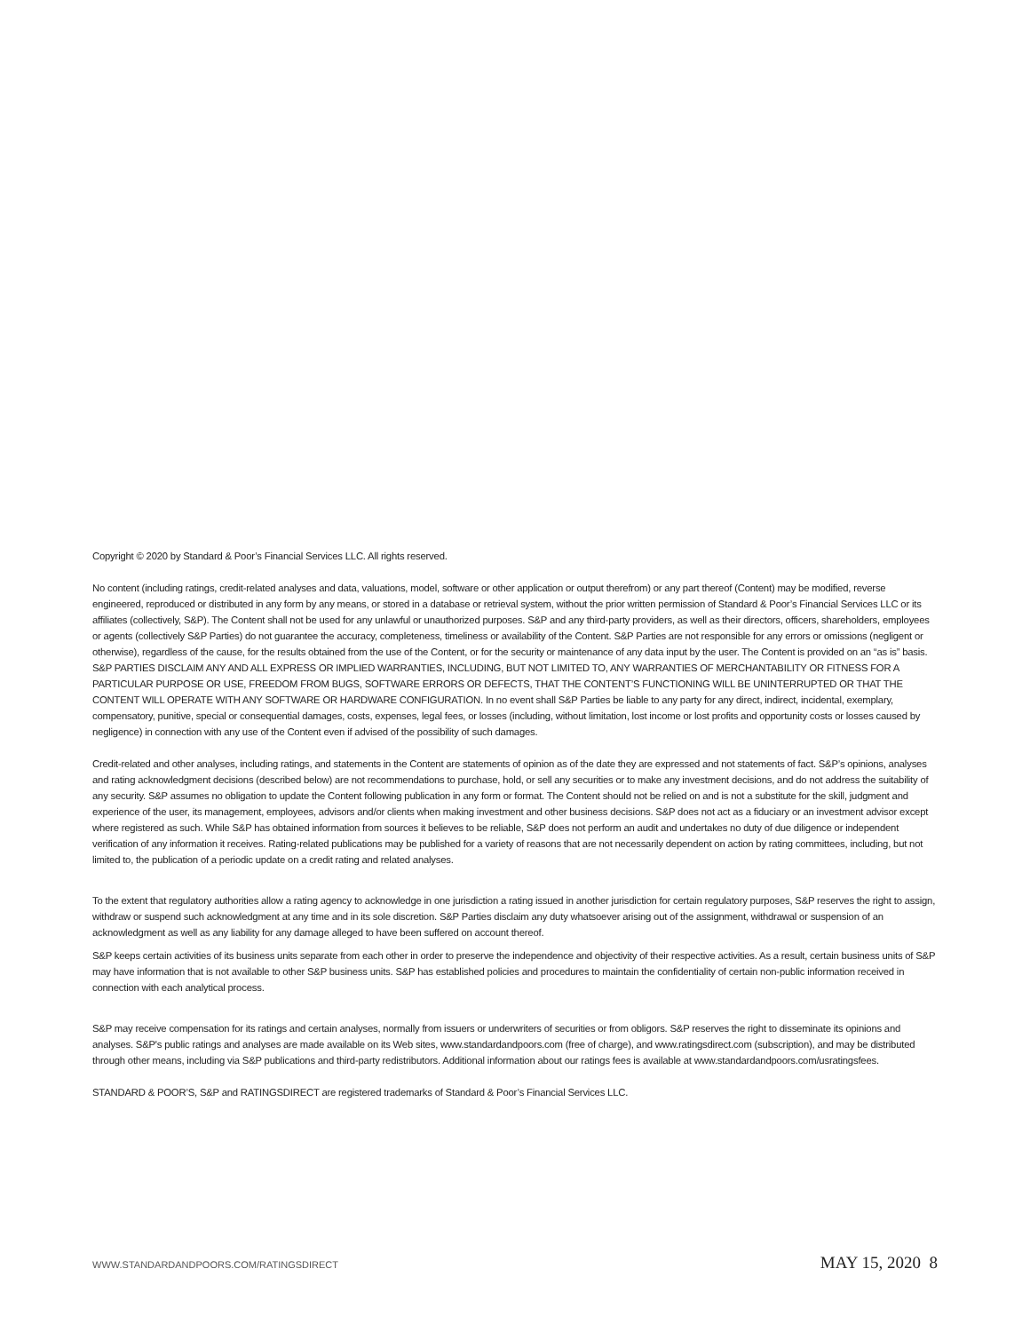Copyright © 2020 by Standard & Poor’s Financial Services LLC. All rights reserved.
No content (including ratings, credit-related analyses and data, valuations, model, software or other application or output therefrom) or any part thereof (Content) may be modified, reverse engineered, reproduced or distributed in any form by any means, or stored in a database or retrieval system, without the prior written permission of Standard & Poor’s Financial Services LLC or its affiliates (collectively, S&P). The Content shall not be used for any unlawful or unauthorized purposes. S&P and any third-party providers, as well as their directors, officers, shareholders, employees or agents (collectively S&P Parties) do not guarantee the accuracy, completeness, timeliness or availability of the Content. S&P Parties are not responsible for any errors or omissions (negligent or otherwise), regardless of the cause, for the results obtained from the use of the Content, or for the security or maintenance of any data input by the user. The Content is provided on an “as is” basis. S&P PARTIES DISCLAIM ANY AND ALL EXPRESS OR IMPLIED WARRANTIES, INCLUDING, BUT NOT LIMITED TO, ANY WARRANTIES OF MERCHANTABILITY OR FITNESS FOR A PARTICULAR PURPOSE OR USE, FREEDOM FROM BUGS, SOFTWARE ERRORS OR DEFECTS, THAT THE CONTENT’S FUNCTIONING WILL BE UNINTERRUPTED OR THAT THE CONTENT WILL OPERATE WITH ANY SOFTWARE OR HARDWARE CONFIGURATION. In no event shall S&P Parties be liable to any party for any direct, indirect, incidental, exemplary, compensatory, punitive, special or consequential damages, costs, expenses, legal fees, or losses (including, without limitation, lost income or lost profits and opportunity costs or losses caused by negligence) in connection with any use of the Content even if advised of the possibility of such damages.
Credit-related and other analyses, including ratings, and statements in the Content are statements of opinion as of the date they are expressed and not statements of fact. S&P’s opinions, analyses and rating acknowledgment decisions (described below) are not recommendations to purchase, hold, or sell any securities or to make any investment decisions, and do not address the suitability of any security. S&P assumes no obligation to update the Content following publication in any form or format. The Content should not be relied on and is not a substitute for the skill, judgment and experience of the user, its management, employees, advisors and/or clients when making investment and other business decisions. S&P does not act as a fiduciary or an investment advisor except where registered as such. While S&P has obtained information from sources it believes to be reliable, S&P does not perform an audit and undertakes no duty of due diligence or independent verification of any information it receives. Rating-related publications may be published for a variety of reasons that are not necessarily dependent on action by rating committees, including, but not limited to, the publication of a periodic update on a credit rating and related analyses.
To the extent that regulatory authorities allow a rating agency to acknowledge in one jurisdiction a rating issued in another jurisdiction for certain regulatory purposes, S&P reserves the right to assign, withdraw or suspend such acknowledgment at any time and in its sole discretion. S&P Parties disclaim any duty whatsoever arising out of the assignment, withdrawal or suspension of an acknowledgment as well as any liability for any damage alleged to have been suffered on account thereof.
S&P keeps certain activities of its business units separate from each other in order to preserve the independence and objectivity of their respective activities. As a result, certain business units of S&P may have information that is not available to other S&P business units. S&P has established policies and procedures to maintain the confidentiality of certain non-public information received in connection with each analytical process.
S&P may receive compensation for its ratings and certain analyses, normally from issuers or underwriters of securities or from obligors. S&P reserves the right to disseminate its opinions and analyses. S&P's public ratings and analyses are made available on its Web sites, www.standardandpoors.com (free of charge), and www.ratingsdirect.com (subscription), and may be distributed through other means, including via S&P publications and third-party redistributors. Additional information about our ratings fees is available at www.standardandpoors.com/usratingsfees.
STANDARD & POOR’S, S&P and RATINGSDIRECT are registered trademarks of Standard & Poor’s Financial Services LLC.
WWW.STANDARDANDPOORS.COM/RATINGSDIRECT MAY 15, 2020 8